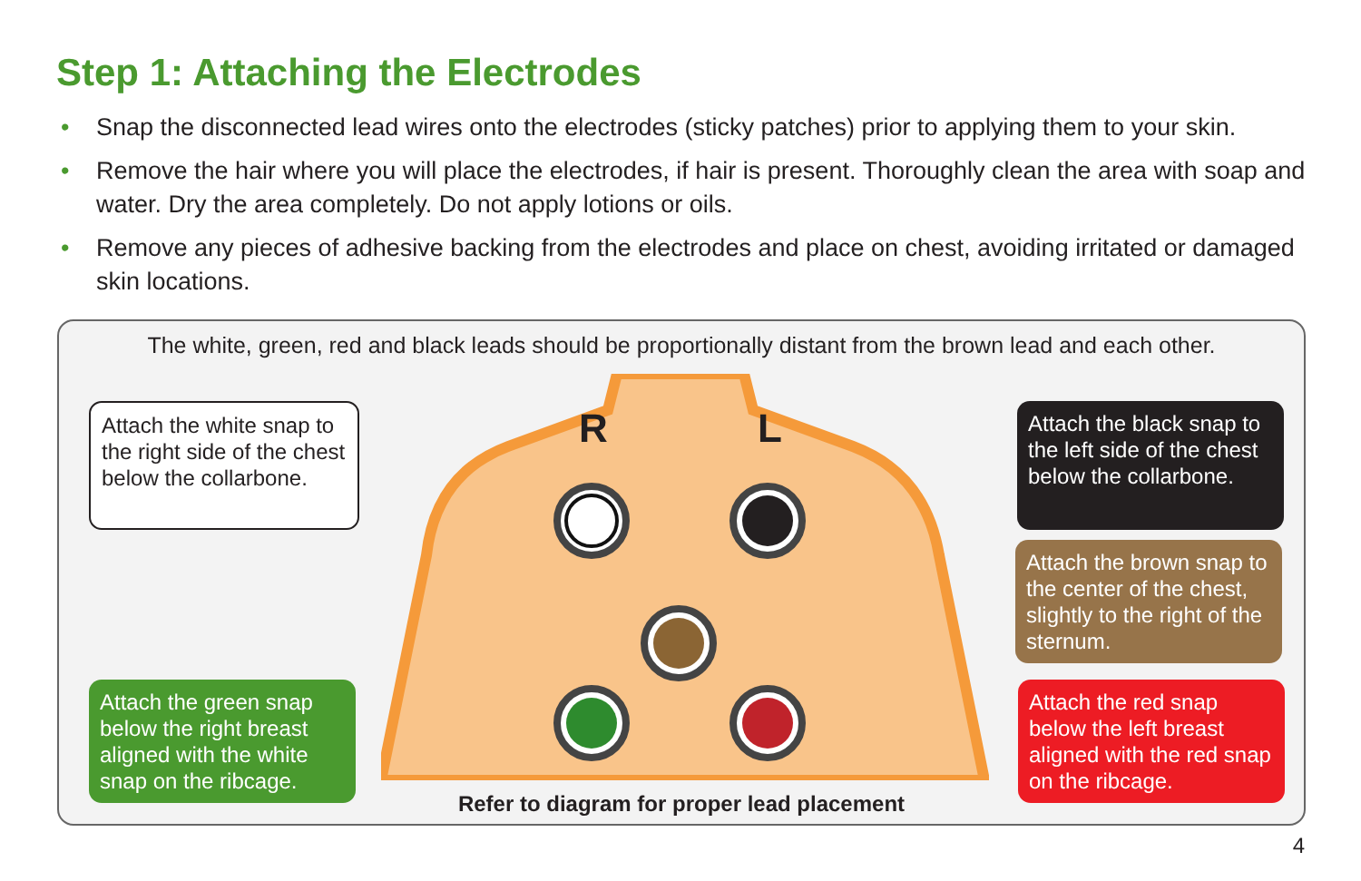Step 1: Attaching the Electrodes
• Snap the disconnected lead wires onto the electrodes (sticky patches) prior to applying them to your skin.
• Remove the hair where you will place the electrodes, if hair is present. Thoroughly clean the area with soap and water. Dry the area completely. Do not apply lotions or oils.
• Remove any pieces of adhesive backing from the electrodes and place on chest, avoiding irritated or damaged skin locations.
The white, green, red and black leads should be proportionally distant from the brown lead and each other.
R
L
Attach the white snap to the right side of the chest below the collarbone.
Attach the green snap below the right breast aligned with the white snap on the ribcage.
Attach the black snap to the left side of the chest below the collarbone.
Attach the brown snap to the center of the chest, slightly to the right of the sternum.
Attach the red snap below the left breast aligned with the red snap on the ribcage.
Refer to diagram for proper lead placement
4